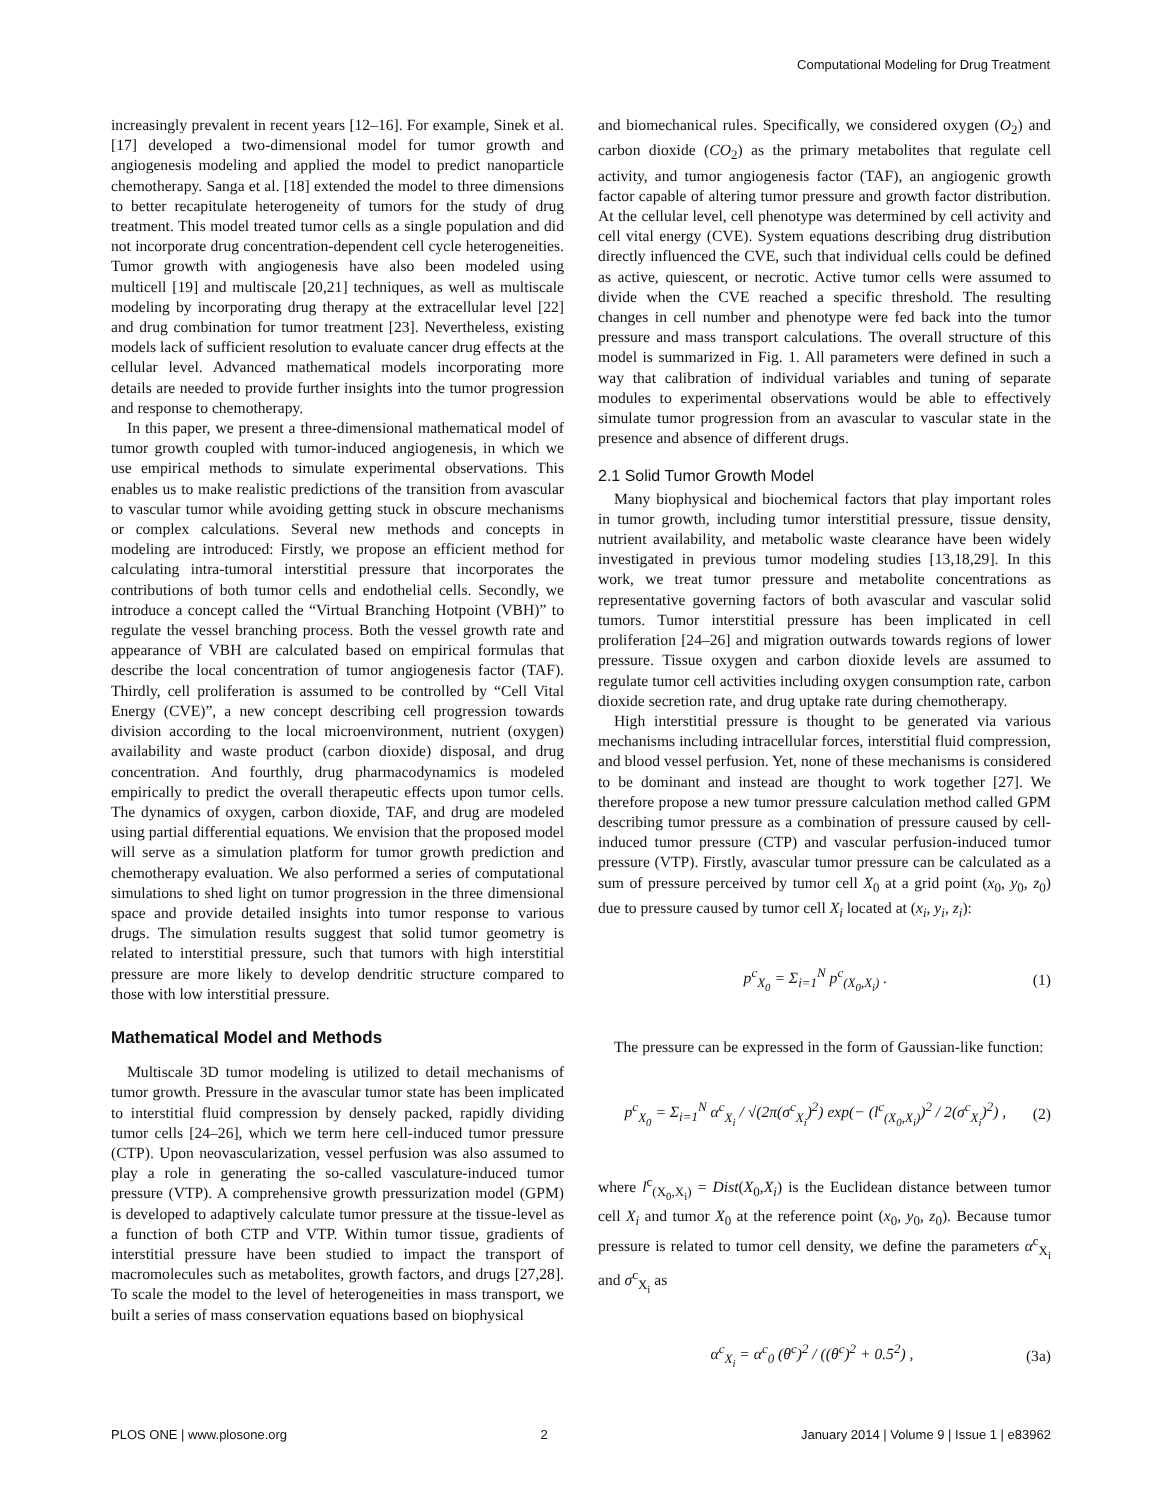Computational Modeling for Drug Treatment
increasingly prevalent in recent years [12–16]. For example, Sinek et al. [17] developed a two-dimensional model for tumor growth and angiogenesis modeling and applied the model to predict nanoparticle chemotherapy. Sanga et al. [18] extended the model to three dimensions to better recapitulate heterogeneity of tumors for the study of drug treatment. This model treated tumor cells as a single population and did not incorporate drug concentration-dependent cell cycle heterogeneities. Tumor growth with angiogenesis have also been modeled using multicell [19] and multiscale [20,21] techniques, as well as multiscale modeling by incorporating drug therapy at the extracellular level [22] and drug combination for tumor treatment [23]. Nevertheless, existing models lack of sufficient resolution to evaluate cancer drug effects at the cellular level. Advanced mathematical models incorporating more details are needed to provide further insights into the tumor progression and response to chemotherapy.
In this paper, we present a three-dimensional mathematical model of tumor growth coupled with tumor-induced angiogenesis, in which we use empirical methods to simulate experimental observations. This enables us to make realistic predictions of the transition from avascular to vascular tumor while avoiding getting stuck in obscure mechanisms or complex calculations. Several new methods and concepts in modeling are introduced: Firstly, we propose an efficient method for calculating intra-tumoral interstitial pressure that incorporates the contributions of both tumor cells and endothelial cells. Secondly, we introduce a concept called the “Virtual Branching Hotpoint (VBH)” to regulate the vessel branching process. Both the vessel growth rate and appearance of VBH are calculated based on empirical formulas that describe the local concentration of tumor angiogenesis factor (TAF). Thirdly, cell proliferation is assumed to be controlled by “Cell Vital Energy (CVE)”, a new concept describing cell progression towards division according to the local microenvironment, nutrient (oxygen) availability and waste product (carbon dioxide) disposal, and drug concentration. And fourthly, drug pharmacodynamics is modeled empirically to predict the overall therapeutic effects upon tumor cells. The dynamics of oxygen, carbon dioxide, TAF, and drug are modeled using partial differential equations. We envision that the proposed model will serve as a simulation platform for tumor growth prediction and chemotherapy evaluation. We also performed a series of computational simulations to shed light on tumor progression in the three dimensional space and provide detailed insights into tumor response to various drugs. The simulation results suggest that solid tumor geometry is related to interstitial pressure, such that tumors with high interstitial pressure are more likely to develop dendritic structure compared to those with low interstitial pressure.
Mathematical Model and Methods
Multiscale 3D tumor modeling is utilized to detail mechanisms of tumor growth. Pressure in the avascular tumor state has been implicated to interstitial fluid compression by densely packed, rapidly dividing tumor cells [24–26], which we term here cell-induced tumor pressure (CTP). Upon neovascularization, vessel perfusion was also assumed to play a role in generating the so-called vasculature-induced tumor pressure (VTP). A comprehensive growth pressurization model (GPM) is developed to adaptively calculate tumor pressure at the tissue-level as a function of both CTP and VTP. Within tumor tissue, gradients of interstitial pressure have been studied to impact the transport of macromolecules such as metabolites, growth factors, and drugs [27,28]. To scale the model to the level of heterogeneities in mass transport, we built a series of mass conservation equations based on biophysical
and biomechanical rules. Specifically, we considered oxygen (O<sub>2</sub>) and carbon dioxide (CO<sub>2</sub>) as the primary metabolites that regulate cell activity, and tumor angiogenesis factor (TAF), an angiogenic growth factor capable of altering tumor pressure and growth factor distribution. At the cellular level, cell phenotype was determined by cell activity and cell vital energy (CVE). System equations describing drug distribution directly influenced the CVE, such that individual cells could be defined as active, quiescent, or necrotic. Active tumor cells were assumed to divide when the CVE reached a specific threshold. The resulting changes in cell number and phenotype were fed back into the tumor pressure and mass transport calculations. The overall structure of this model is summarized in Fig. 1. All parameters were defined in such a way that calibration of individual variables and tuning of separate modules to experimental observations would be able to effectively simulate tumor progression from an avascular to vascular state in the presence and absence of different drugs.
2.1 Solid Tumor Growth Model
Many biophysical and biochemical factors that play important roles in tumor growth, including tumor interstitial pressure, tissue density, nutrient availability, and metabolic waste clearance have been widely investigated in previous tumor modeling studies [13,18,29]. In this work, we treat tumor pressure and metabolite concentrations as representative governing factors of both avascular and vascular solid tumors. Tumor interstitial pressure has been implicated in cell proliferation [24–26] and migration outwards towards regions of lower pressure. Tissue oxygen and carbon dioxide levels are assumed to regulate tumor cell activities including oxygen consumption rate, carbon dioxide secretion rate, and drug uptake rate during chemotherapy.
High interstitial pressure is thought to be generated via various mechanisms including intracellular forces, interstitial fluid compression, and blood vessel perfusion. Yet, none of these mechanisms is considered to be dominant and instead are thought to work together [27]. We therefore propose a new tumor pressure calculation method called GPM describing tumor pressure as a combination of pressure caused by cell-induced tumor pressure (CTP) and vascular perfusion-induced tumor pressure (VTP). Firstly, avascular tumor pressure can be calculated as a sum of pressure perceived by tumor cell X<sub>0</sub> at a grid point (x<sub>0</sub>, y<sub>0</sub>, z<sub>0</sub>) due to pressure caused by tumor cell X<sub>i</sub> located at (x<sub>i</sub>, y<sub>i</sub>, z<sub>i</sub>):
p<sup>c</sup><sub>X<sub>0</sub></sub> = Σ<sub>i=1</sub><sup>N</sup> p<sup>c</sup><sub>(X<sub>0</sub>,X<sub>i</sub>)</sub> . (1)
The pressure can be expressed in the form of Gaussian-like function:
p<sup>c</sup><sub>X<sub>0</sub></sub> = Σ<sub>i=1</sub><sup>N</sup> α<sup>c</sup><sub>X<sub>i</sub></sub> / √(2π(σ<sup>c</sup><sub>X<sub>i</sub></sub>)<sup>2</sup>) exp(− (l<sup>c</sup><sub>(X<sub>0</sub>,X<sub>i</sub>)</sub>)<sup>2</sup> / 2(σ<sup>c</sup><sub>X<sub>i</sub></sub>)<sup>2</sup>) , (2)
where l<sup>c</sup><sub>(X<sub>0</sub>,X<sub>i</sub>)</sub> = Dist(X<sub>0</sub>,X<sub>i</sub>) is the Euclidean distance between tumor cell X<sub>i</sub> and tumor X<sub>0</sub> at the reference point (x<sub>0</sub>, y<sub>0</sub>, z<sub>0</sub>). Because tumor pressure is related to tumor cell density, we define the parameters α<sup>c</sup><sub>X<sub>i</sub></sub> and σ<sup>c</sup><sub>X<sub>i</sub></sub> as
α<sup>c</sup><sub>X<sub>i</sub></sub> = α<sup>c</sup><sub>0</sub> (θ<sup>c</sup>)<sup>2</sup> / ((θ<sup>c</sup>)<sup>2</sup> + 0.5<sup>2</sup>) , (3a)
PLOS ONE | www.plosone.org 2 January 2014 | Volume 9 | Issue 1 | e83962